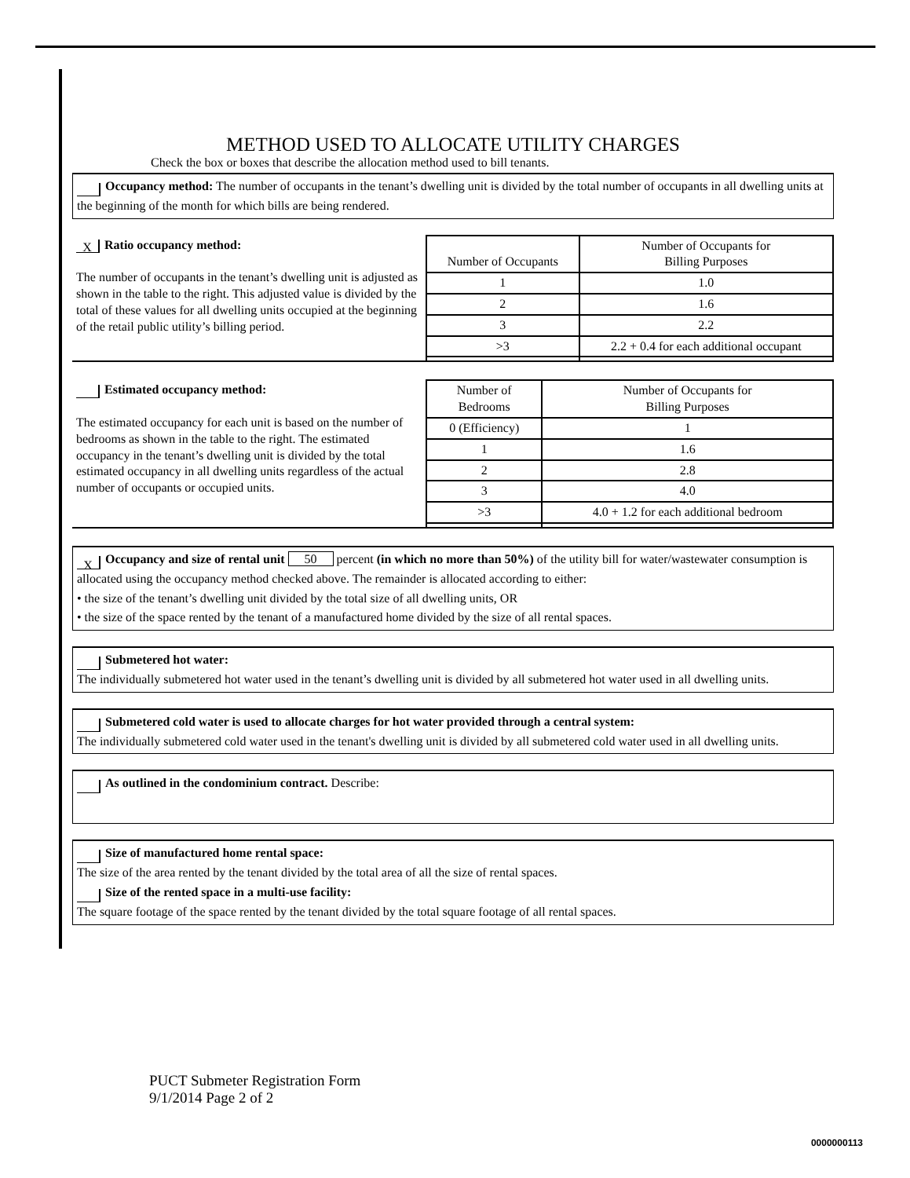METHOD USED TO ALLOCATE UTILITY CHARGES
Check the box or boxes that describe the allocation method used to bill tenants.
Occupancy method: The number of occupants in the tenant’s dwelling unit is divided by the total number of occupants in all dwelling units at the beginning of the month for which bills are being rendered.
| X Ratio occupancy method: The number of occupants in the tenant’s dwelling unit is adjusted as shown in the table to the right. This adjusted value is divided by the total of these values for all dwelling units occupied at the beginning of the retail public utility’s billing period. | Number of Occupants | Number of Occupants for Billing Purposes |
| | 1 | 1.0 |
| | 2 | 1.6 |
| | 3 | 2.2 |
| | >3 | 2.2 + 0.4 for each additional occupant |
| Estimated occupancy method: The estimated occupancy for each unit is based on the number of bedrooms as shown in the table to the right. The estimated occupancy in the tenant’s dwelling unit is divided by the total estimated occupancy in all dwelling units regardless of the actual number of occupants or occupied units. | Number of Bedrooms | Number of Occupants for Billing Purposes |
| | 0 (Efficiency) | 1 |
| | 1 | 1.6 |
| | 2 | 2.8 |
| | 3 | 4.0 |
| | >3 | 4.0 + 1.2 for each additional bedroom |
X Occupancy and size of rental unit 50 percent (in which no more than 50%) of the utility bill for water/wastewater consumption is allocated using the occupancy method checked above. The remainder is allocated according to either:
• the size of the tenant’s dwelling unit divided by the total size of all dwelling units, OR
• the size of the space rented by the tenant of a manufactured home divided by the size of all rental spaces.
Submetered hot water:
The individually submetered hot water used in the tenant’s dwelling unit is divided by all submetered hot water used in all dwelling units.
Submetered cold water is used to allocate charges for hot water provided through a central system:
The individually submetered cold water used in the tenant's dwelling unit is divided by all submetered cold water used in all dwelling units.
As outlined in the condominium contract. Describe:
Size of manufactured home rental space:
The size of the area rented by the tenant divided by the total area of all the size of rental spaces.
Size of the rented space in a multi-use facility:
The square footage of the space rented by the tenant divided by the total square footage of all rental spaces.
PUCT Submeter Registration Form
9/1/2014 Page 2 of 2
0000000113